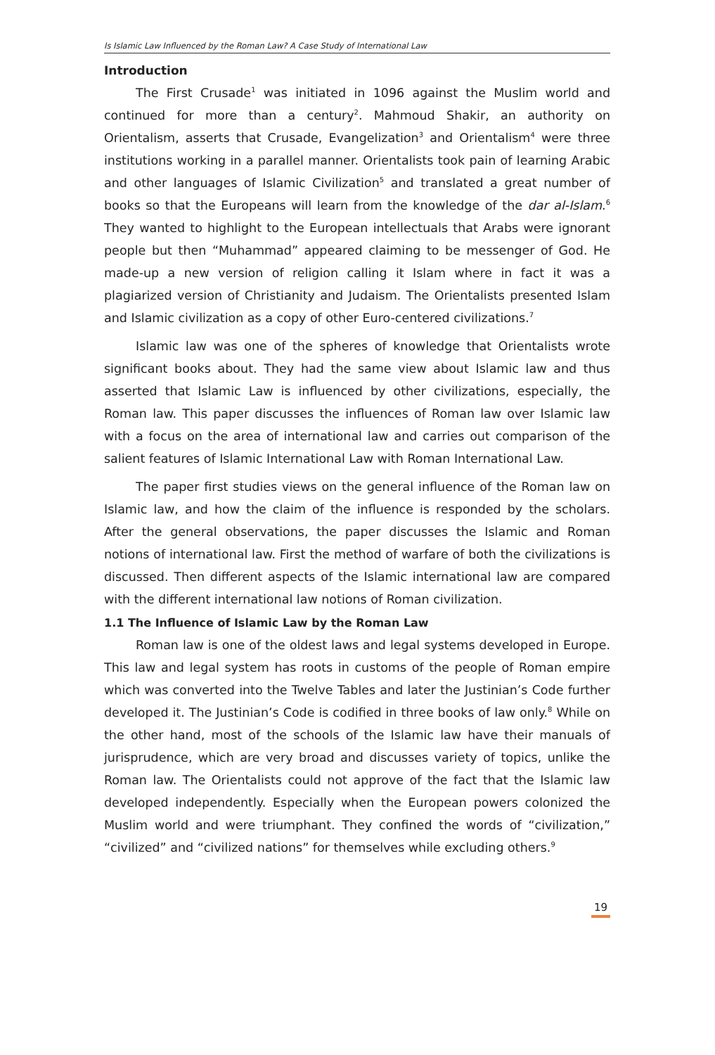Is Islamic Law Influenced by the Roman Law? A Case Study of International Law
Introduction
The First Crusade<sup>1</sup> was initiated in 1096 against the Muslim world and continued for more than a century<sup>2</sup>. Mahmoud Shakir, an authority on Orientalism, asserts that Crusade, Evangelization<sup>3</sup> and Orientalism<sup>4</sup> were three institutions working in a parallel manner. Orientalists took pain of learning Arabic and other languages of Islamic Civilization<sup>5</sup> and translated a great number of books so that the Europeans will learn from the knowledge of the dar al-Islam.<sup>6</sup> They wanted to highlight to the European intellectuals that Arabs were ignorant people but then “Muhammad” appeared claiming to be messenger of God. He made-up a new version of religion calling it Islam where in fact it was a plagiarized version of Christianity and Judaism. The Orientalists presented Islam and Islamic civilization as a copy of other Euro-centered civilizations.<sup>7</sup>
Islamic law was one of the spheres of knowledge that Orientalists wrote significant books about. They had the same view about Islamic law and thus asserted that Islamic Law is influenced by other civilizations, especially, the Roman law. This paper discusses the influences of Roman law over Islamic law with a focus on the area of international law and carries out comparison of the salient features of Islamic International Law with Roman International Law.
The paper first studies views on the general influence of the Roman law on Islamic law, and how the claim of the influence is responded by the scholars. After the general observations, the paper discusses the Islamic and Roman notions of international law. First the method of warfare of both the civilizations is discussed. Then different aspects of the Islamic international law are compared with the different international law notions of Roman civilization.
1.1 The Influence of Islamic Law by the Roman Law
Roman law is one of the oldest laws and legal systems developed in Europe. This law and legal system has roots in customs of the people of Roman empire which was converted into the Twelve Tables and later the Justinian’s Code further developed it. The Justinian’s Code is codified in three books of law only.<sup>8</sup> While on the other hand, most of the schools of the Islamic law have their manuals of jurisprudence, which are very broad and discusses variety of topics, unlike the Roman law. The Orientalists could not approve of the fact that the Islamic law developed independently. Especially when the European powers colonized the Muslim world and were triumphant. They confined the words of “civilization,” “civilized” and “civilized nations” for themselves while excluding others.<sup>9</sup>
19